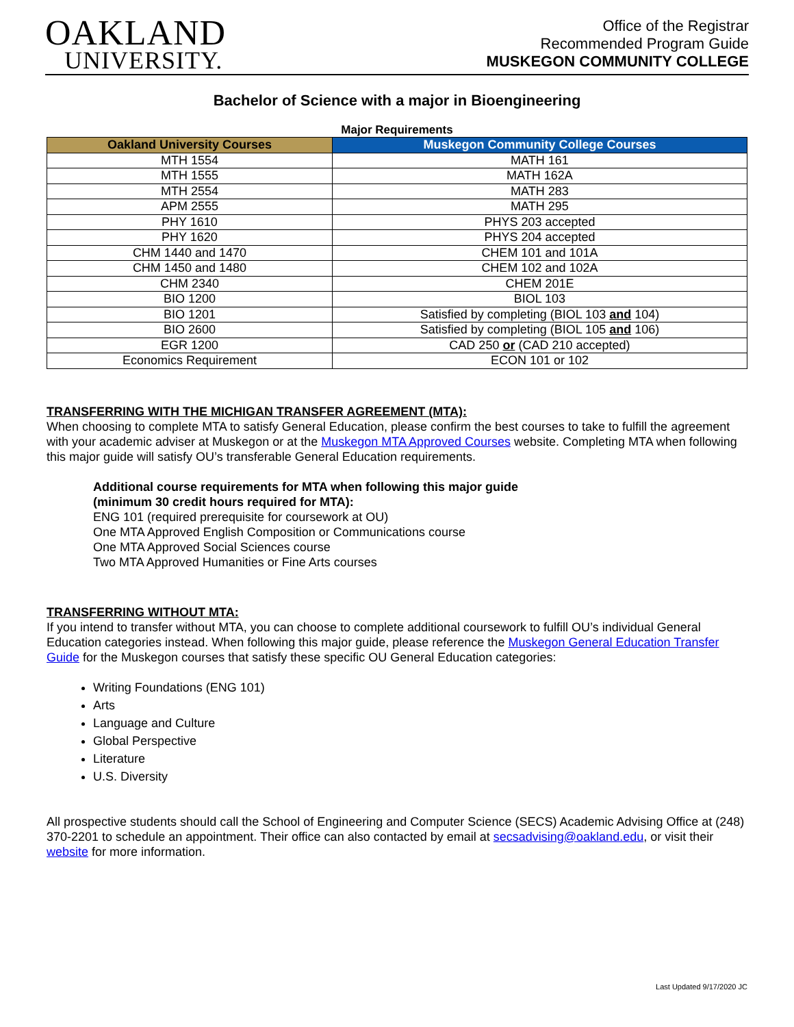OAKLAND
UNIVERSITY.
Office of the Registrar
Recommended Program Guide
MUSKEGON COMMUNITY COLLEGE
Bachelor of Science with a major in Bioengineering
Major Requirements
| Oakland University Courses | Muskegon Community College Courses |
| --- | --- |
| MTH 1554 | MATH 161 |
| MTH 1555 | MATH 162A |
| MTH 2554 | MATH 283 |
| APM 2555 | MATH 295 |
| PHY 1610 | PHYS 203 accepted |
| PHY 1620 | PHYS 204 accepted |
| CHM 1440 and 1470 | CHEM 101 and 101A |
| CHM 1450 and 1480 | CHEM 102 and 102A |
| CHM 2340 | CHEM 201E |
| BIO 1200 | BIOL 103 |
| BIO 1201 | Satisfied by completing (BIOL 103 and 104) |
| BIO 2600 | Satisfied by completing (BIOL 105 and 106) |
| EGR 1200 | CAD 250 or (CAD 210 accepted) |
| Economics Requirement | ECON 101 or 102 |
TRANSFERRING WITH THE MICHIGAN TRANSFER AGREEMENT (MTA):
When choosing to complete MTA to satisfy General Education, please confirm the best courses to take to fulfill the agreement with your academic adviser at Muskegon or at the Muskegon MTA Approved Courses website. Completing MTA when following this major guide will satisfy OU’s transferable General Education requirements.
Additional course requirements for MTA when following this major guide
(minimum 30 credit hours required for MTA):
ENG 101 (required prerequisite for coursework at OU)
One MTA Approved English Composition or Communications course
One MTA Approved Social Sciences course
Two MTA Approved Humanities or Fine Arts courses
TRANSFERRING WITHOUT MTA:
If you intend to transfer without MTA, you can choose to complete additional coursework to fulfill OU’s individual General Education categories instead. When following this major guide, please reference the Muskegon General Education Transfer Guide for the Muskegon courses that satisfy these specific OU General Education categories:
Writing Foundations (ENG 101)
Arts
Language and Culture
Global Perspective
Literature
U.S. Diversity
All prospective students should call the School of Engineering and Computer Science (SECS) Academic Advising Office at (248) 370-2201 to schedule an appointment. Their office can also contacted by email at secsadvising@oakland.edu, or visit their website for more information.
Last Updated 9/17/2020 JC